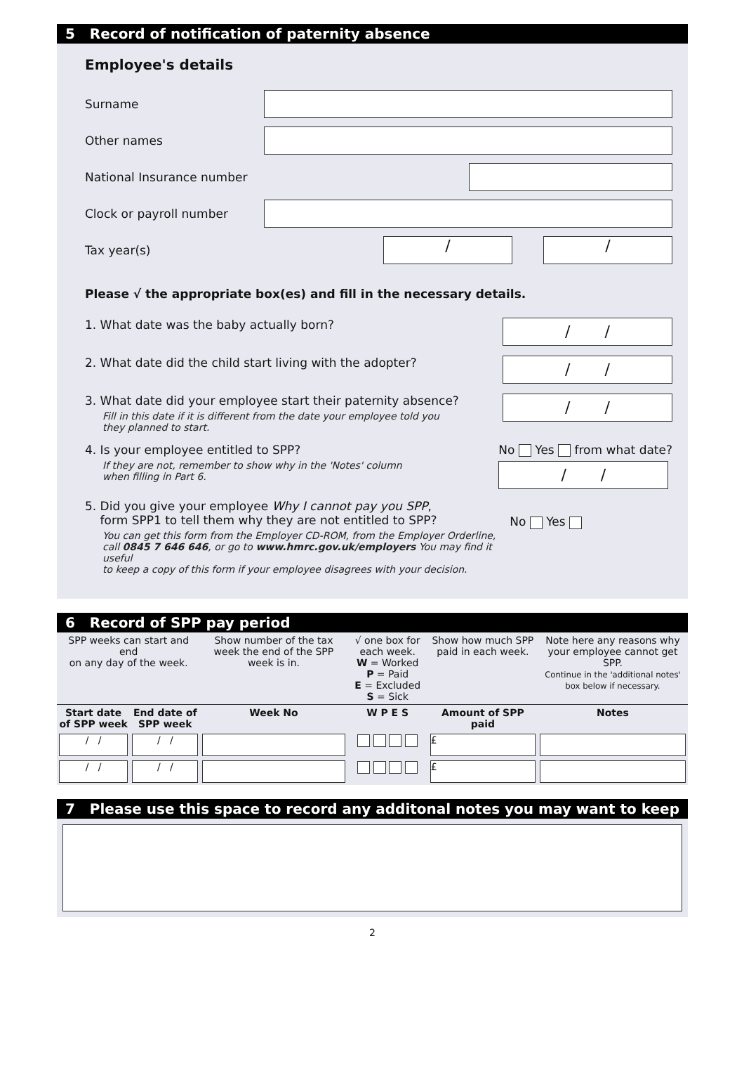5 Record of notification of paternity absence
Employee's details
Surname
Other names
National Insurance number
Clock or payroll number
Tax year(s)
/ /
Please √ the appropriate box(es) and fill in the necessary details.
1. What date was the baby actually born?
/ /
2. What date did the child start living with the adopter?
/ /
3. What date did your employee start their paternity absence?
Fill in this date if it is different from the date your employee told you
they planned to start.
/ /
4. Is your employee entitled to SPP?
If they are not, remember to show why in the 'Notes' column
when filling in Part 6.
No Yes from what date?
/ /
5. Did you give your employee Why I cannot pay you SPP,
form SPP1 to tell them why they are not entitled to SPP?
You can get this form from the Employer CD-ROM, from the Employer Orderline,
call 0845 7 646 646, or go to www.hmrc.gov.uk/employers You may find it useful
to keep a copy of this form if your employee disagrees with your decision.
No Yes
6 Record of SPP pay period
| SPP weeks can start and end on any day of the week. | | Show number of the tax week the end of the SPP week is in. | √ one box for each week. W = Worked P = Paid E = Excluded S = Sick | Show how much SPP paid in each week. | Note here any reasons why your employee cannot get SPP. Continue in the 'additional notes' box below if necessary. |
| Start date of SPP week | End date of SPP week | Week No | W P E S | Amount of SPP paid | Notes |
| / / | / / | | | £ | |
| / / | / / | | | £ | |
7 Please use this space to record any additonal notes you may want to keep
2